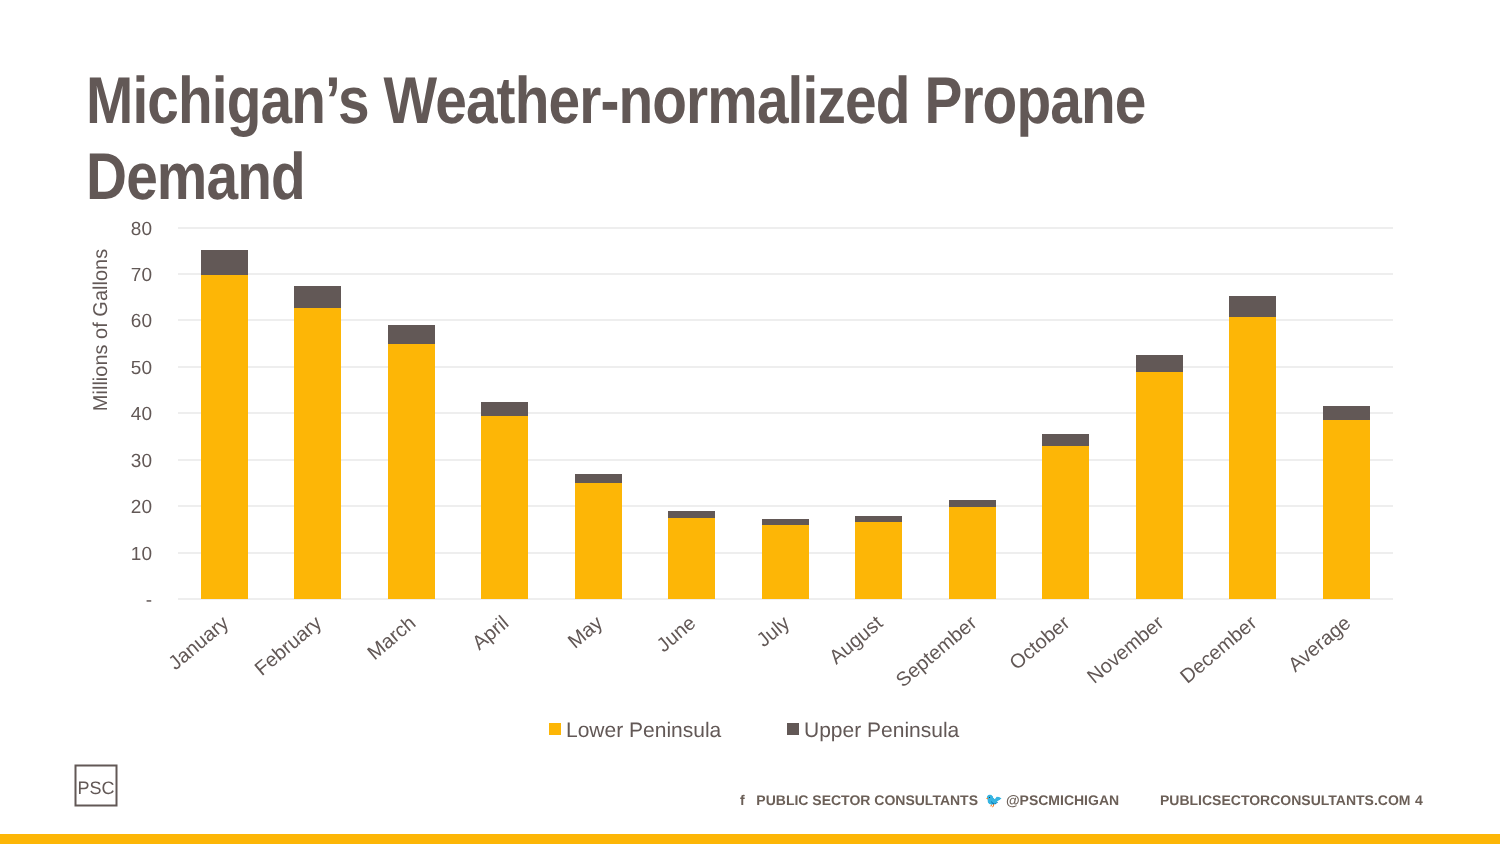Michigan’s Weather-normalized Propane Demand
80
70
60
50
40
30
20
10
-
Millions of Gallons
January
February
March
April
May
June
July
August
September
October
November
December
Average
Lower Peninsula
Upper Peninsula
PSC
f PUBLIC SECTOR CONSULTANTS 🐦 @PSCMICHIGAN PUBLICSECTORCONSULTANTS.COM 4